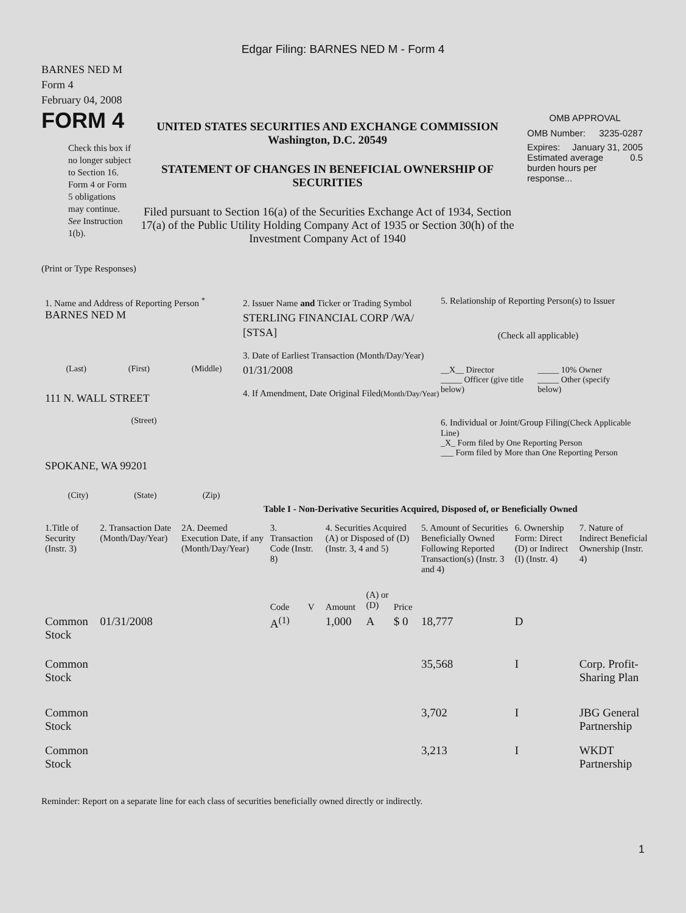Edgar Filing: BARNES NED M - Form 4
BARNES NED M
Form 4
February 04, 2008
FORM 4
Check this box if no longer subject to Section 16. Form 4 or Form 5 obligations may continue. See Instruction 1(b).
UNITED STATES SECURITIES AND EXCHANGE COMMISSION
Washington, D.C. 20549
STATEMENT OF CHANGES IN BENEFICIAL OWNERSHIP OF SECURITIES
Filed pursuant to Section 16(a) of the Securities Exchange Act of 1934, Section 17(a) of the Public Utility Holding Company Act of 1935 or Section 30(h) of the Investment Company Act of 1940
OMB APPROVAL
OMB Number: 3235-0287
Expires: January 31, 2005
Estimated average burden hours per response... 0.5
(Print or Type Responses)
1. Name and Address of Reporting Person <sup>*</sup>
BARNES NED M
(Last) (First) (Middle)
111 N. WALL STREET
(Street)
SPOKANE, WA 99201
(City) (State) (Zip)
2. Issuer Name and Ticker or Trading Symbol
STERLING FINANCIAL CORP /WA/ [STSA]
3. Date of Earliest Transaction (Month/Day/Year)
01/31/2008
4. If Amendment, Date Original Filed(Month/Day/Year)
5. Relationship of Reporting Person(s) to Issuer
(Check all applicable)
__X__ Director
_____ Officer (give title below) _____ 10% Owner
_____ Other (specify below)
6. Individual or Joint/Group Filing(Check Applicable Line)
_X_ Form filed by One Reporting Person
___ Form filed by More than One Reporting Person
Table I - Non-Derivative Securities Acquired, Disposed of, or Beneficially Owned
| 1.Title of Security (Instr. 3) | 2. Transaction Date (Month/Day/Year) | 2A. Deemed Execution Date, if any (Month/Day/Year) | 3. Transaction Code (Instr. 8) | | 4. Securities Acquired (A) or Disposed of (D) (Instr. 3, 4 and 5) | | | 5. Amount of Securities Beneficially Owned Following Reported Transaction(s) (Instr. 3 and 4) | 6. Ownership Form: Direct (D) or Indirect (I) (Instr. 4) | 7. Nature of Indirect Beneficial Ownership (Instr. 4) |
| --- | --- | --- | --- | --- | --- | --- | --- | --- | --- | --- |
| | | | Code | V | Amount | (A) or (D) | Price | | | |
| Common Stock | 01/31/2008 | | A<sup>(1)</sup> | | 1,000 | A | $ 0 | 18,777 | D | |
| Common Stock | | | | | | | | 35,568 | I | Corp. Profit-Sharing Plan |
| Common Stock | | | | | | | | 3,702 | I | JBG General Partnership |
| Common Stock | | | | | | | | 3,213 | I | WKDT Partnership |
Reminder: Report on a separate line for each class of securities beneficially owned directly or indirectly.
1